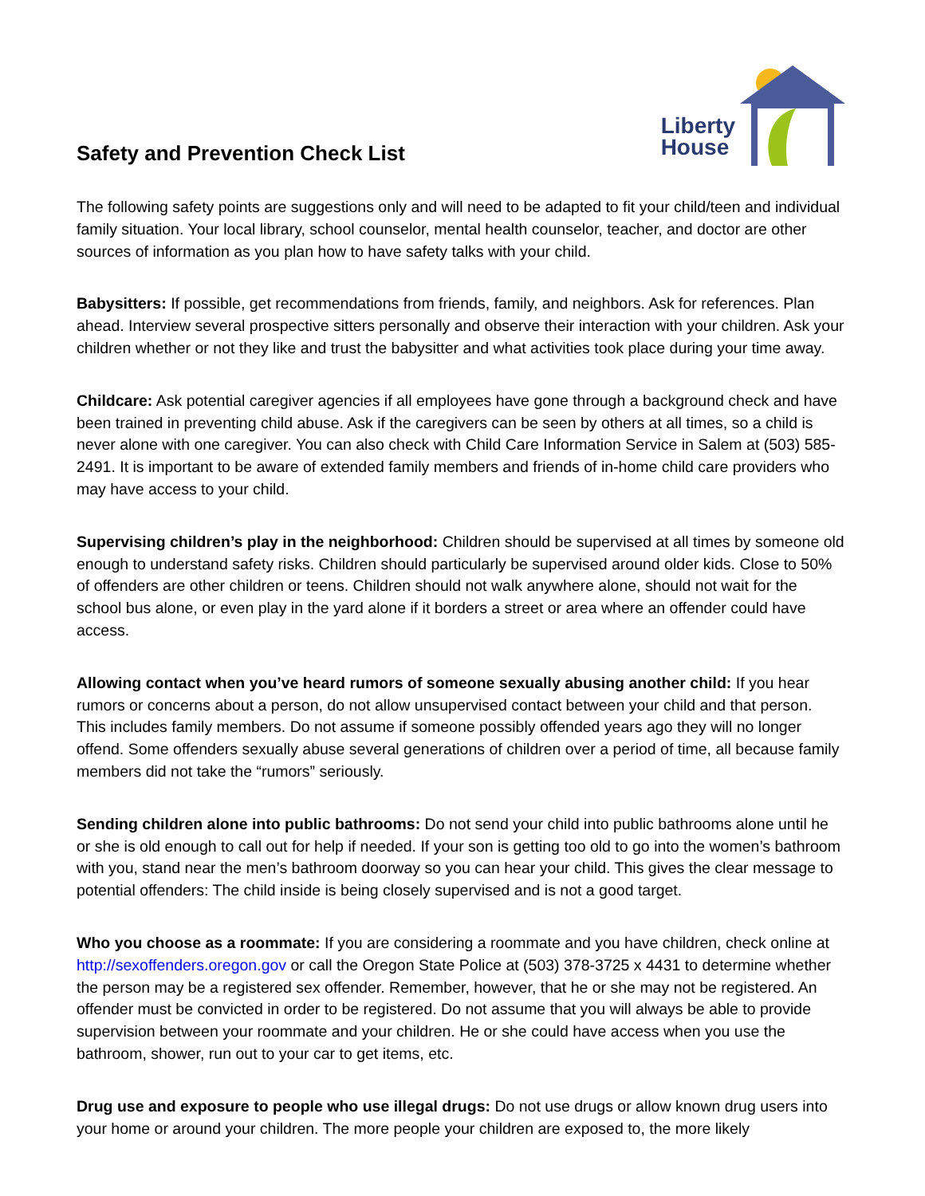Safety and Prevention Check List
Liberty
House
The following safety points are suggestions only and will need to be adapted to fit your child/teen and individual family situation. Your local library, school counselor, mental health counselor, teacher, and doctor are other sources of information as you plan how to have safety talks with your child.
Babysitters: If possible, get recommendations from friends, family, and neighbors. Ask for references. Plan ahead. Interview several prospective sitters personally and observe their interaction with your children. Ask your children whether or not they like and trust the babysitter and what activities took place during your time away.
Childcare: Ask potential caregiver agencies if all employees have gone through a background check and have been trained in preventing child abuse. Ask if the caregivers can be seen by others at all times, so a child is never alone with one caregiver. You can also check with Child Care Information Service in Salem at (503) 585-2491. It is important to be aware of extended family members and friends of in-home child care providers who may have access to your child.
Supervising children’s play in the neighborhood: Children should be supervised at all times by someone old enough to understand safety risks. Children should particularly be supervised around older kids. Close to 50% of offenders are other children or teens. Children should not walk anywhere alone, should not wait for the school bus alone, or even play in the yard alone if it borders a street or area where an offender could have access.
Allowing contact when you’ve heard rumors of someone sexually abusing another child: If you hear rumors or concerns about a person, do not allow unsupervised contact between your child and that person. This includes family members. Do not assume if someone possibly offended years ago they will no longer offend. Some offenders sexually abuse several generations of children over a period of time, all because family members did not take the “rumors” seriously.
Sending children alone into public bathrooms: Do not send your child into public bathrooms alone until he or she is old enough to call out for help if needed. If your son is getting too old to go into the women’s bathroom with you, stand near the men’s bathroom doorway so you can hear your child. This gives the clear message to potential offenders: The child inside is being closely supervised and is not a good target.
Who you choose as a roommate: If you are considering a roommate and you have children, check online at http://sexoffenders.oregon.gov or call the Oregon State Police at (503) 378-3725 x 4431 to determine whether the person may be a registered sex offender. Remember, however, that he or she may not be registered. An offender must be convicted in order to be registered. Do not assume that you will always be able to provide supervision between your roommate and your children. He or she could have access when you use the bathroom, shower, run out to your car to get items, etc.
Drug use and exposure to people who use illegal drugs: Do not use drugs or allow known drug users into your home or around your children. The more people your children are exposed to, the more likely